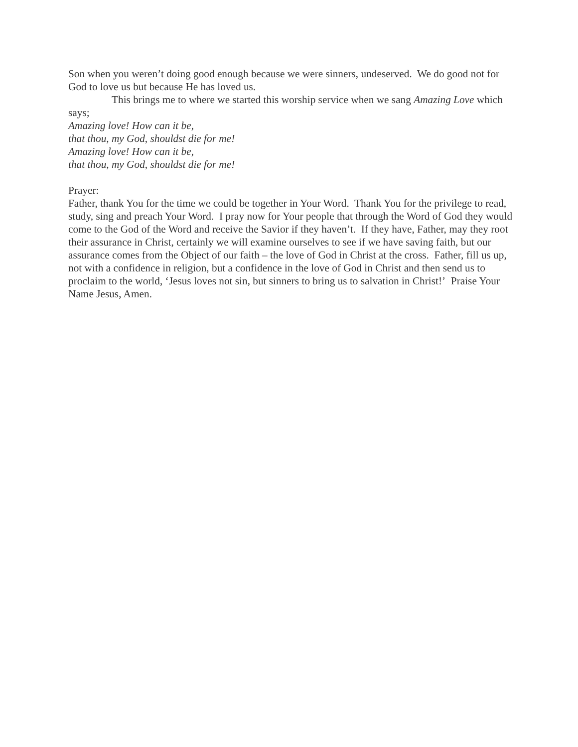Son when you weren’t doing good enough because we were sinners, undeserved. We do good not for God to love us but because He has loved us.
This brings me to where we started this worship service when we sang Amazing Love which says;
Amazing love! How can it be,
that thou, my God, shouldst die for me!
Amazing love! How can it be,
that thou, my God, shouldst die for me!
Prayer:
Father, thank You for the time we could be together in Your Word. Thank You for the privilege to read, study, sing and preach Your Word. I pray now for Your people that through the Word of God they would come to the God of the Word and receive the Savior if they haven’t. If they have, Father, may they root their assurance in Christ, certainly we will examine ourselves to see if we have saving faith, but our assurance comes from the Object of our faith – the love of God in Christ at the cross. Father, fill us up, not with a confidence in religion, but a confidence in the love of God in Christ and then send us to proclaim to the world, ‘Jesus loves not sin, but sinners to bring us to salvation in Christ!’ Praise Your Name Jesus, Amen.